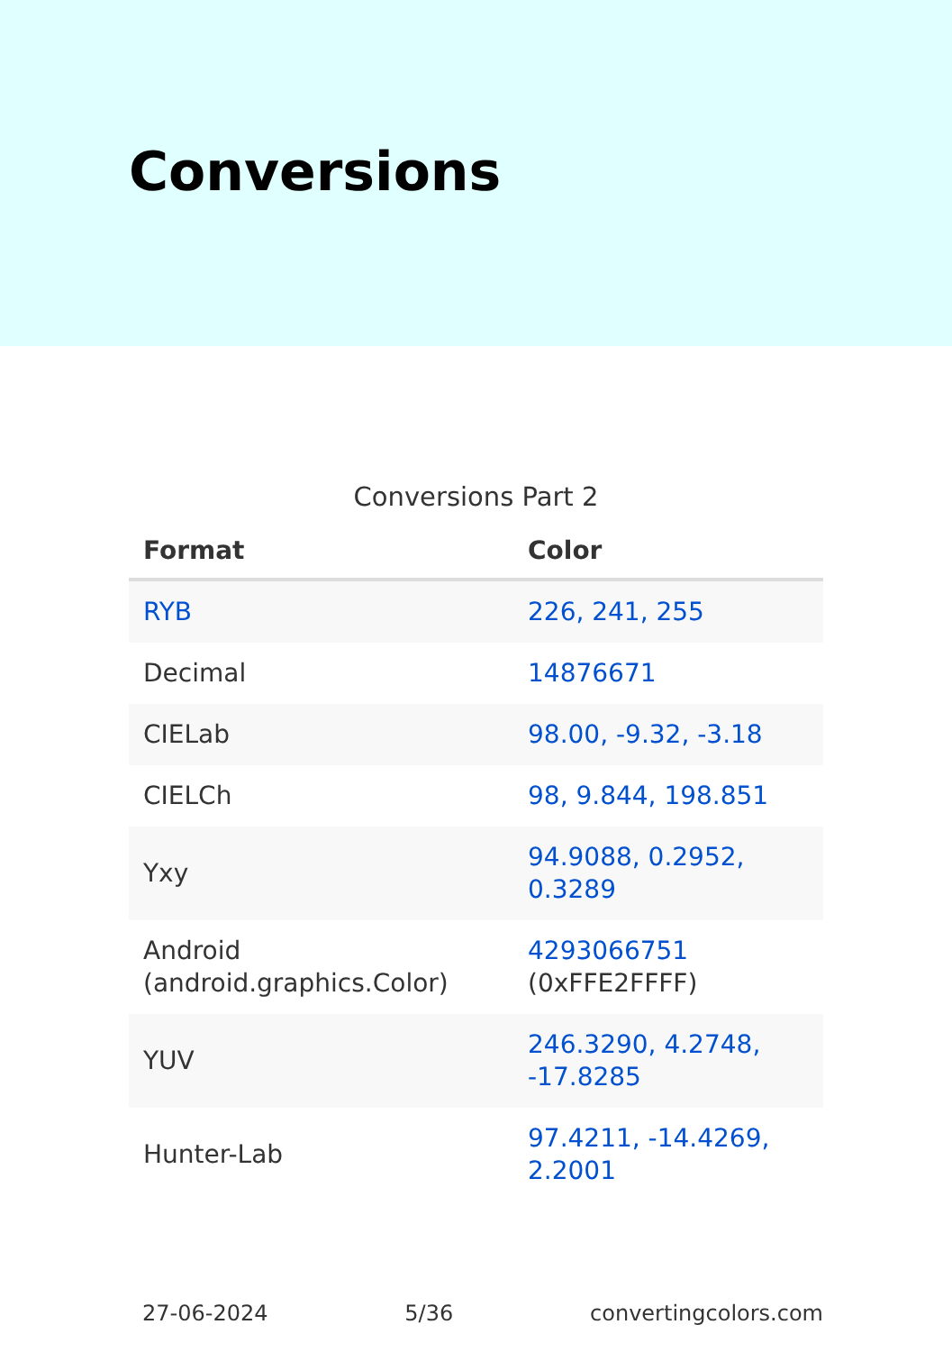Conversions
Conversions Part 2
| Format | Color |
| --- | --- |
| RYB | 226, 241, 255 |
| Decimal | 14876671 |
| CIELab | 98.00, -9.32, -3.18 |
| CIELCh | 98, 9.844, 198.851 |
| Yxy | 94.9088, 0.2952, 0.3289 |
| Android (android.graphics.Color) | 4293066751 (0xFFE2FFFF) |
| YUV | 246.3290, 4.2748, -17.8285 |
| Hunter-Lab | 97.4211, -14.4269, 2.2001 |
27-06-2024 5/36 convertingcolors.com